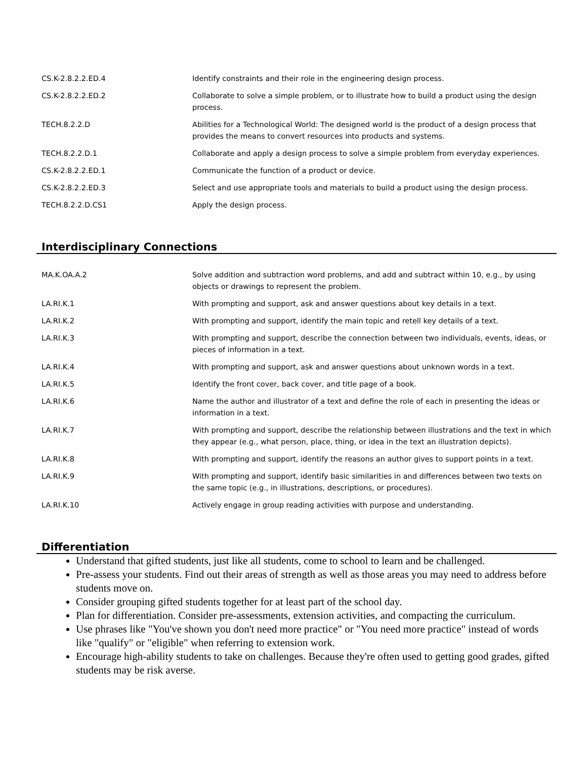| CS.K-2.8.2.2.ED.4 | Identify constraints and their role in the engineering design process. |
| CS.K-2.8.2.2.ED.2 | Collaborate to solve a simple problem, or to illustrate how to build a product using the design process. |
| TECH.8.2.2.D | Abilities for a Technological World: The designed world is the product of a design process that provides the means to convert resources into products and systems. |
| TECH.8.2.2.D.1 | Collaborate and apply a design process to solve a simple problem from everyday experiences. |
| CS.K-2.8.2.2.ED.1 | Communicate the function of a product or device. |
| CS.K-2.8.2.2.ED.3 | Select and use appropriate tools and materials to build a product using the design process. |
| TECH.8.2.2.D.CS1 | Apply the design process. |
Interdisciplinary Connections
| MA.K.OA.A.2 | Solve addition and subtraction word problems, and add and subtract within 10, e.g., by using objects or drawings to represent the problem. |
| LA.RI.K.1 | With prompting and support, ask and answer questions about key details in a text. |
| LA.RI.K.2 | With prompting and support, identify the main topic and retell key details of a text. |
| LA.RI.K.3 | With prompting and support, describe the connection between two individuals, events, ideas, or pieces of information in a text. |
| LA.RI.K.4 | With prompting and support, ask and answer questions about unknown words in a text. |
| LA.RI.K.5 | Identify the front cover, back cover, and title page of a book. |
| LA.RI.K.6 | Name the author and illustrator of a text and define the role of each in presenting the ideas or information in a text. |
| LA.RI.K.7 | With prompting and support, describe the relationship between illustrations and the text in which they appear (e.g., what person, place, thing, or idea in the text an illustration depicts). |
| LA.RI.K.8 | With prompting and support, identify the reasons an author gives to support points in a text. |
| LA.RI.K.9 | With prompting and support, identify basic similarities in and differences between two texts on the same topic (e.g., in illustrations, descriptions, or procedures). |
| LA.RI.K.10 | Actively engage in group reading activities with purpose and understanding. |
Differentiation
Understand that gifted students, just like all students, come to school to learn and be challenged.
Pre-assess your students. Find out their areas of strength as well as those areas you may need to address before students move on.
Consider grouping gifted students together for at least part of the school day.
Plan for differentiation. Consider pre-assessments, extension activities, and compacting the curriculum.
Use phrases like "You've shown you don't need more practice" or "You need more practice" instead of words like "qualify" or "eligible" when referring to extension work.
Encourage high-ability students to take on challenges. Because they're often used to getting good grades, gifted students may be risk averse.